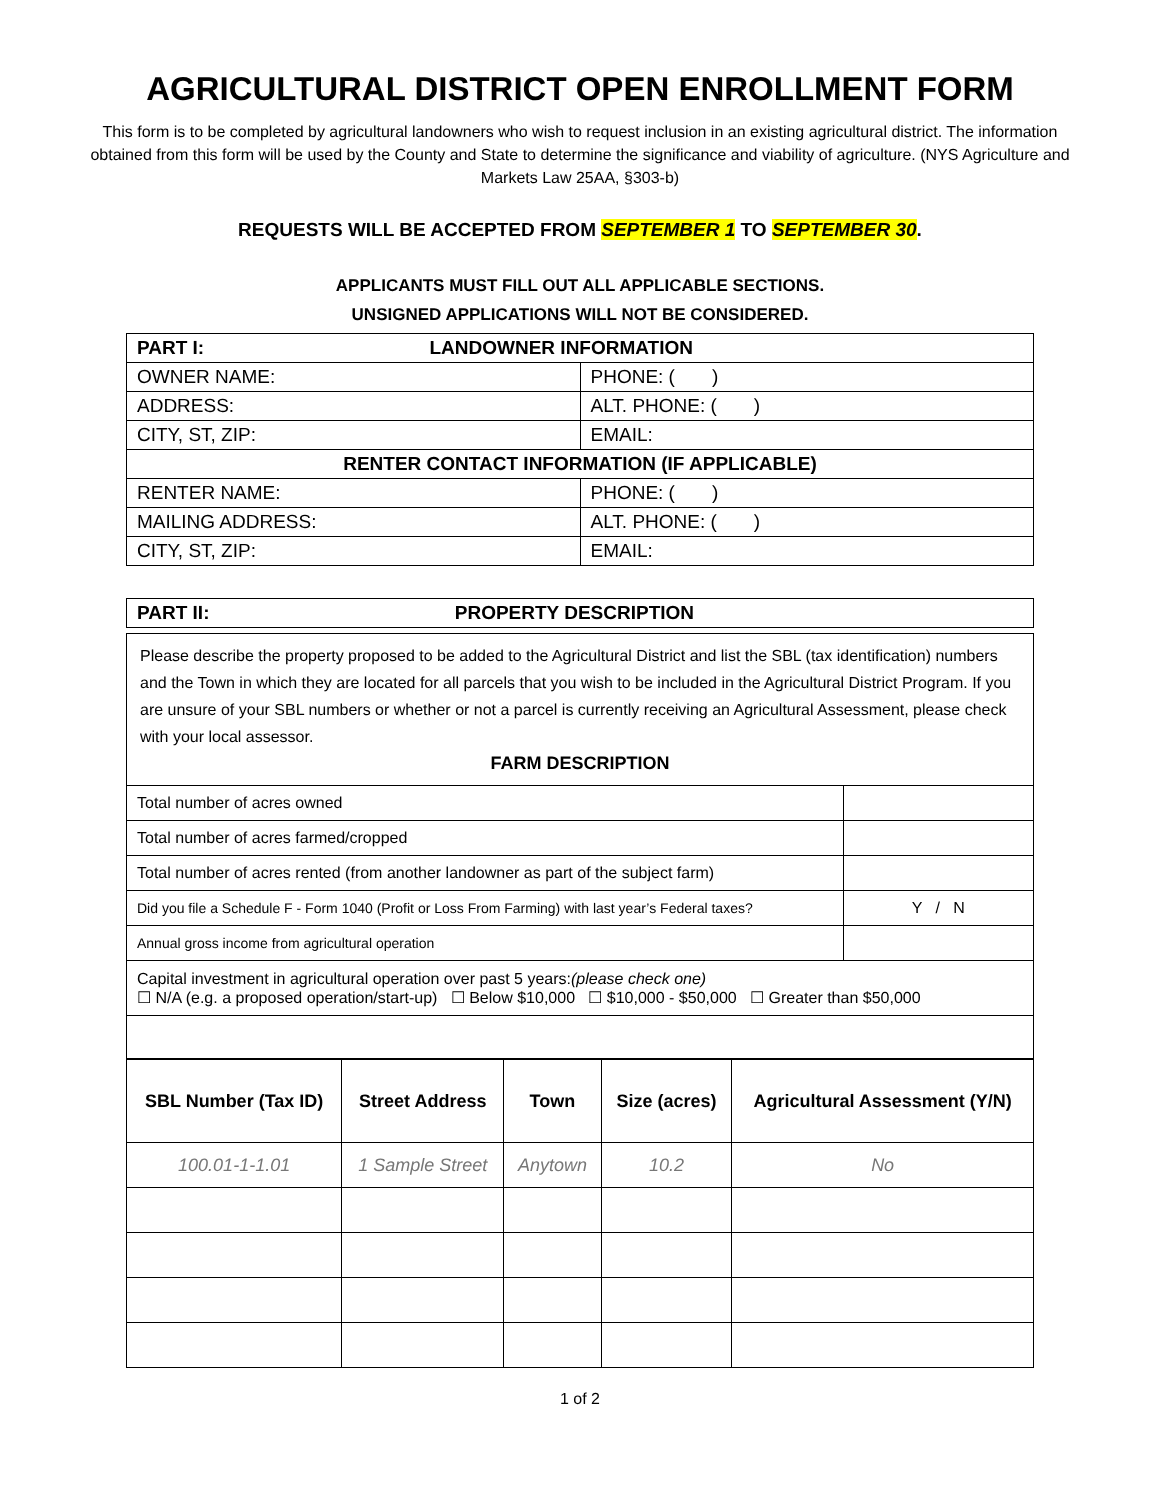AGRICULTURAL DISTRICT OPEN ENROLLMENT FORM
This form is to be completed by agricultural landowners who wish to request inclusion in an existing agricultural district. The information obtained from this form will be used by the County and State to determine the significance and viability of agriculture. (NYS Agriculture and Markets Law 25AA, §303-b)
REQUESTS WILL BE ACCEPTED FROM SEPTEMBER 1 TO SEPTEMBER 30.
APPLICANTS MUST FILL OUT ALL APPLICABLE SECTIONS.
UNSIGNED APPLICATIONS WILL NOT BE CONSIDERED.
| PART I: LANDOWNER INFORMATION | |
| OWNER NAME: | PHONE: ( ) |
| ADDRESS: | ALT. PHONE: ( ) |
| CITY, ST, ZIP: | EMAIL: |
| RENTER CONTACT INFORMATION (IF APPLICABLE) | |
| RENTER NAME: | PHONE: ( ) |
| MAILING ADDRESS: | ALT. PHONE: ( ) |
| CITY, ST, ZIP: | EMAIL: |
| PART II: PROPERTY DESCRIPTION |
Please describe the property proposed to be added to the Agricultural District and list the SBL (tax identification) numbers and the Town in which they are located for all parcels that you wish to be included in the Agricultural District Program. If you are unsure of your SBL numbers or whether or not a parcel is currently receiving an Agricultural Assessment, please check with your local assessor.
FARM DESCRIPTION
| Total number of acres owned | |
| Total number of acres farmed/cropped | |
| Total number of acres rented (from another landowner as part of the subject farm) | |
| Did you file a Schedule F - Form 1040 (Profit or Loss From Farming) with last year’s Federal taxes? | Y / N |
| Annual gross income from agricultural operation | |
| Capital investment in agricultural operation over past 5 years: (please check one) ☐ N/A (e.g. a proposed operation/start-up) ☐ Below $10,000 ☐ $10,000 - $50,000 ☐ Greater than $50,000 | |
| SBL Number (Tax ID) | Street Address | Town | Size (acres) | Agricultural Assessment (Y/N) |
| --- | --- | --- | --- | --- |
| 100.01-1-1.01 | 1 Sample Street | Anytown | 10.2 | No |
1 of 2